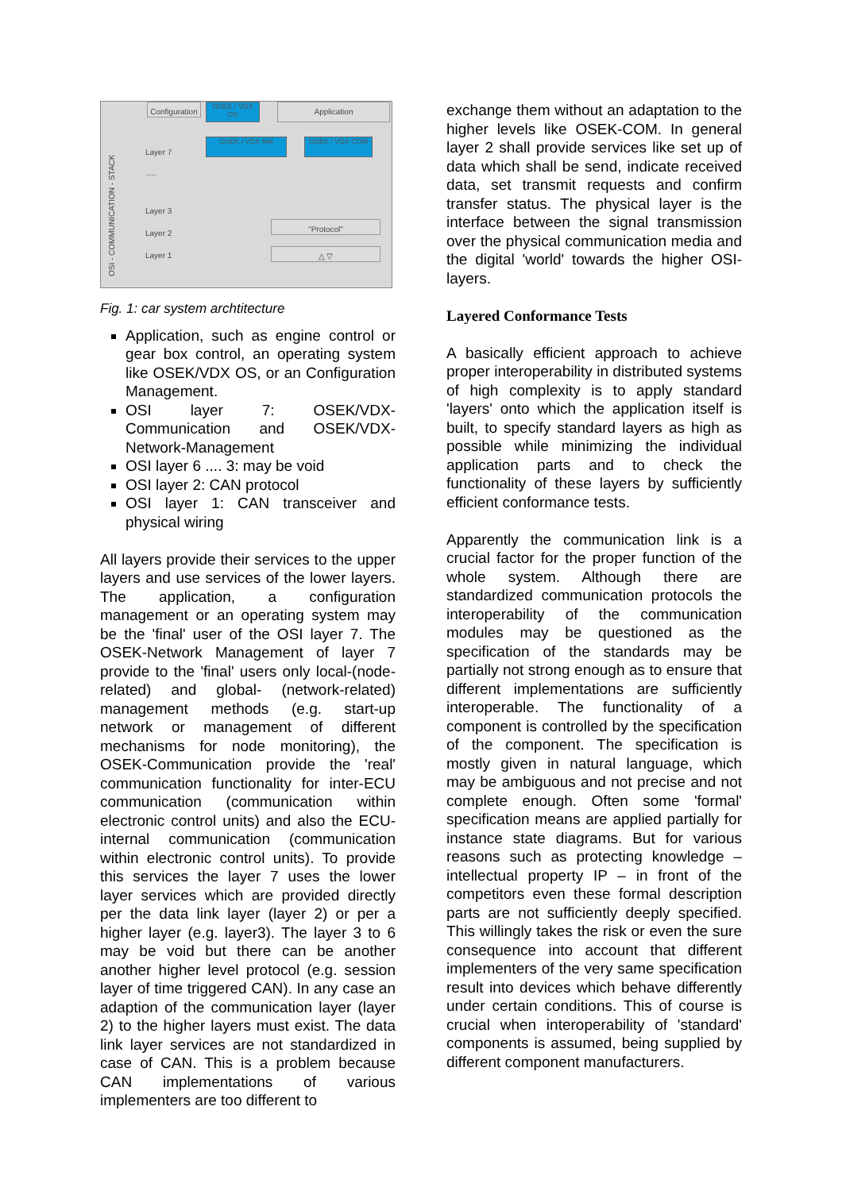Configuration
OSEK / VDX OS
Application
OSEK / VDX NM OSEK / VDX COM
OSI - COMMUNICATION - STACK
Layer 7
.....
Layer 3
Layer 2
Layer 1
"Protocol"
△ ▽
Fig. 1: car system archtitecture
Application, such as engine control or gear box control, an operating system like OSEK/VDX OS, or an Configuration Management.
OSI layer 7: OSEK/VDX-Communication and OSEK/VDX-Network-Management
OSI layer 6 .... 3: may be void
OSI layer 2: CAN protocol
OSI layer 1: CAN transceiver and physical wiring
All layers provide their services to the upper layers and use services of the lower layers. The application, a configuration management or an operating system may be the 'final' user of the OSI layer 7. The OSEK-Network Management of layer 7 provide to the 'final' users only local-(node-related) and global- (network-related) management methods (e.g. start-up network or management of different mechanisms for node monitoring), the OSEK-Communication provide the 'real' communication functionality for inter-ECU communication (communication within electronic control units) and also the ECU-internal communication (communication within electronic control units). To provide this services the layer 7 uses the lower layer services which are provided directly per the data link layer (layer 2) or per a higher layer (e.g. layer3). The layer 3 to 6 may be void but there can be another another higher level protocol (e.g. session layer of time triggered CAN). In any case an adaption of the communication layer (layer 2) to the higher layers must exist. The data link layer services are not standardized in case of CAN. This is a problem because CAN implementations of various implementers are too different to
exchange them without an adaptation to the higher levels like OSEK-COM. In general layer 2 shall provide services like set up of data which shall be send, indicate received data, set transmit requests and confirm transfer status. The physical layer is the interface between the signal transmission over the physical communication media and the digital 'world' towards the higher OSI-layers.
Layered Conformance Tests
A basically efficient approach to achieve proper interoperability in distributed systems of high complexity is to apply standard 'layers' onto which the application itself is built, to specify standard layers as high as possible while minimizing the individual application parts and to check the functionality of these layers by sufficiently efficient conformance tests.
Apparently the communication link is a crucial factor for the proper function of the whole system. Although there are standardized communication protocols the interoperability of the communication modules may be questioned as the specification of the standards may be partially not strong enough as to ensure that different implementations are sufficiently interoperable. The functionality of a component is controlled by the specification of the component. The specification is mostly given in natural language, which may be ambiguous and not precise and not complete enough. Often some 'formal' specification means are applied partially for instance state diagrams. But for various reasons such as protecting knowledge – intellectual property IP – in front of the competitors even these formal description parts are not sufficiently deeply specified. This willingly takes the risk or even the sure consequence into account that different implementers of the very same specification result into devices which behave differently under certain conditions. This of course is crucial when interoperability of 'standard' components is assumed, being supplied by different component manufacturers.